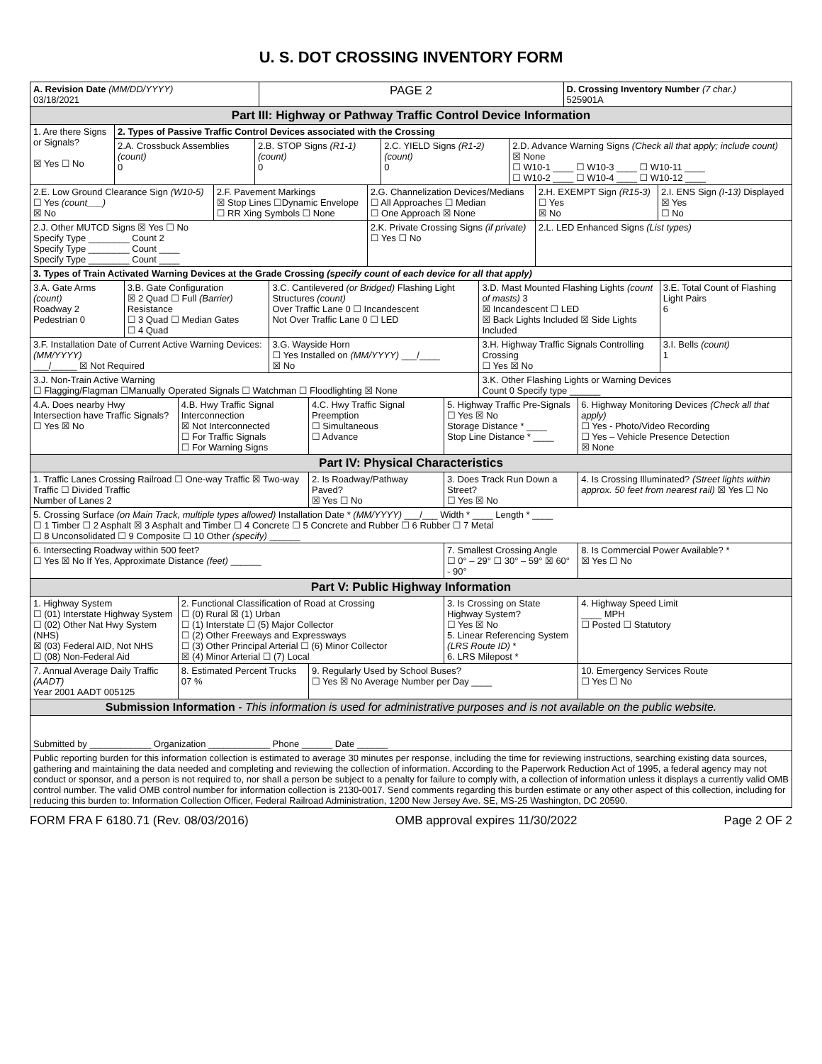U. S. DOT CROSSING INVENTORY FORM
| A. Revision Date (MM/DD/YYYY) 03/18/2021 | PAGE 2 | D. Crossing Inventory Number (7 char.) 525901A |
| Part III: Highway or Pathway Traffic Control Device Information | | |
| 1. Are there Signs or Signals? ☒ Yes ☐ No | 2. Types of Passive Traffic Control Devices associated with the Crossing | | | |
| | 2.A. Crossbuck Assemblies (count) 0 | 2.B. STOP Signs (R1-1) (count) 0 | 2.C. YIELD Signs (R1-2) (count) 0 | 2.D. Advance Warning Signs (Check all that apply; include count) ☒ None ☐ W10-1 ____ ☐ W10-3 ____ ☐ W10-11 ____ ☐ W10-2 ____ ☐ W10-4 ____ ☐ W10-12 ____ |
| 2.E. Low Ground Clearance Sign (W10-5) ☐ Yes (count___) ☒ No | 2.F. Pavement Markings ☒ Stop Lines ☐Dynamic Envelope ☐ RR Xing Symbols ☐ None | 2.G. Channelization Devices/Medians ☐ All Approaches ☐ Median ☐ One Approach ☒ None | 2.H. EXEMPT Sign (R15-3) ☐ Yes ☒ No | 2.I. ENS Sign (I-13) Displayed ☒ Yes ☐ No |
| 2.J. Other MUTCD Signs ☒ Yes ☐ No Specify Type ________ Count 2 Specify Type ________ Count ____ Specify Type ________ Count ____ | | 2.K. Private Crossing Signs (if private) ☐ Yes ☐ No | 2.L. LED Enhanced Signs (List types) | |
| 3. Types of Train Activated Warning Devices at the Grade Crossing (specify count of each device for all that apply) | | | | |
| 3.A. Gate Arms (count) Roadway 2 Pedestrian 0 | 3.B. Gate Configuration ☒ 2 Quad ☐ Full (Barrier) Resistance ☐ 3 Quad ☐ Median Gates ☐ 4 Quad | 3.C. Cantilevered (or Bridged) Flashing Light Structures (count) Over Traffic Lane 0 ☐ Incandescent Not Over Traffic Lane 0 ☐ LED | 3.D. Mast Mounted Flashing Lights (count of masts) 3 ☒ Incandescent ☐ LED ☒ Back Lights Included ☒ Side Lights Included | 3.E. Total Count of Flashing Light Pairs 6 |
| 3.F. Installation Date of Current Active Warning Devices: (MM/YYYY) ___/_____ ☒ Not Required | | 3.G. Wayside Horn ☐ Yes Installed on (MM/YYYY) ___/____ ☒ No | 3.H. Highway Traffic Signals Controlling Crossing ☐ Yes ☒ No | 3.I. Bells (count) 1 |
| 3.J. Non-Train Active Warning ☐ Flagging/Flagman ☐Manually Operated Signals ☐ Watchman ☐ Floodlighting ☒ None | | | 3.K. Other Flashing Lights or Warning Devices Count 0 Specify type ______ | |
| 4.A. Does nearby Hwy Intersection have Traffic Signals? ☐ Yes ☒ No | 4.B. Hwy Traffic Signal Interconnection ☒ Not Interconnected ☐ For Traffic Signals ☐ For Warning Signs | 4.C. Hwy Traffic Signal Preemption ☐ Simultaneous ☐ Advance | 5. Highway Traffic Pre-Signals ☐ Yes ☒ No Storage Distance * ____ Stop Line Distance * ____ | 6. Highway Monitoring Devices (Check all that apply) ☐ Yes - Photo/Video Recording ☐ Yes – Vehicle Presence Detection ☒ None |
| Part IV: Physical Characteristics | | | | |
| 1. Traffic Lanes Crossing Railroad ☐ One-way Traffic ☒ Two-way Traffic ☐ Divided Traffic Number of Lanes 2 | | 2. Is Roadway/Pathway Paved? ☒ Yes ☐ No | 3. Does Track Run Down a Street? ☐ Yes ☒ No | 4. Is Crossing Illuminated? (Street lights within approx. 50 feet from nearest rail) ☒ Yes ☐ No |
| 5. Crossing Surface (on Main Track, multiple types allowed) Installation Date * (MM/YYYY) ___/___ Width * ____ Length * ____ ☐ 1 Timber ☐ 2 Asphalt ☒ 3 Asphalt and Timber ☐ 4 Concrete ☐ 5 Concrete and Rubber ☐ 6 Rubber ☐ 7 Metal ☐ 8 Unconsolidated ☐ 9 Composite ☐ 10 Other (specify) ______ | | | | |
| 6. Intersecting Roadway within 500 feet? ☐ Yes ☒ No If Yes, Approximate Distance (feet) ______ | | | 7. Smallest Crossing Angle ☐ 0° – 29° ☐ 30° – 59° ☒ 60° - 90° | 8. Is Commercial Power Available? * ☒ Yes ☐ No |
| Part V: Public Highway Information | | | | |
| 1. Highway System ☐ (01) Interstate Highway System ☐ (02) Other Nat Hwy System (NHS) ☒ (03) Federal AID, Not NHS ☐ (08) Non-Federal Aid | 2. Functional Classification of Road at Crossing ☐ (0) Rural ☒ (1) Urban ☐ (1) Interstate ☐ (5) Major Collector ☐ (2) Other Freeways and Expressways ☐ (3) Other Principal Arterial ☐ (6) Minor Collector ☒ (4) Minor Arterial ☐ (7) Local | | 3. Is Crossing on State Highway System? ☐ Yes ☒ No 5. Linear Referencing System (LRS Route ID) * 6. LRS Milepost * | 4. Highway Speed Limit ____ MPH ☐ Posted ☐ Statutory |
| 7. Annual Average Daily Traffic (AADT) Year 2001 AADT 005125 | 8. Estimated Percent Trucks 07 % | 9. Regularly Used by School Buses? ☐ Yes ☒ No Average Number per Day ____ | | 10. Emergency Services Route ☐ Yes ☐ No |
| Submission Information - This information is used for administrative purposes and is not available on the public website. | | | | |
| Submitted by ____________ Organization ____________ Phone ______ Date ______ | | | | |
| Public reporting burden for this information collection is estimated to average 30 minutes per response, including the time for reviewing instructions, searching existing data sources, gathering and maintaining the data needed and completing and reviewing the collection of information. According to the Paperwork Reduction Act of 1995, a federal agency may not conduct or sponsor, and a person is not required to, nor shall a person be subject to a penalty for failure to comply with, a collection of information unless it displays a currently valid OMB control number. The valid OMB control number for information collection is 2130-0017. Send comments regarding this burden estimate or any other aspect of this collection, including for reducing this burden to: Information Collection Officer, Federal Railroad Administration, 1200 New Jersey Ave. SE, MS-25 Washington, DC 20590. | | | | |
FORM FRA F 6180.71 (Rev. 08/03/2016) OMB approval expires 11/30/2022 Page 2 OF 2